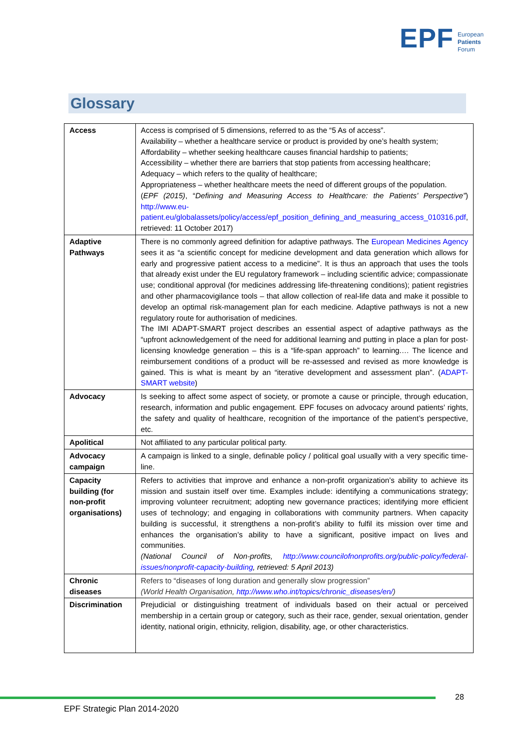EPF European
Patients
Forum
Glossary
| Access | Access is comprised of 5 dimensions, referred to as the “5 As of access”. Availability – whether a healthcare service or product is provided by one’s health system; Affordability – whether seeking healthcare causes financial hardship to patients; Accessibility – whether there are barriers that stop patients from accessing healthcare; Adequacy – which refers to the quality of healthcare; Appropriateness – whether healthcare meets the need of different groups of the population. ( EPF (2015) , “ Defining and Measuring Access to Healthcare: the Patients’ Perspective” ) http://www.eu-patient.eu/globalassets/policy/access/epf_position_defining_and_measuring_access_010316.pdf , retrieved: 11 October 2017) |
| Adaptive Pathways | There is no commonly agreed definition for adaptive pathways. The European Medicines Agency sees it as “a scientific concept for medicine development and data generation which allows for early and progressive patient access to a medicine”. It is thus an approach that uses the tools that already exist under the EU regulatory framework – including scientific advice; compassionate use; conditional approval (for medicines addressing life-threatening conditions); patient registries and other pharmacovigilance tools – that allow collection of real-life data and make it possible to develop an optimal risk-management plan for each medicine. Adaptive pathways is not a new regulatory route for authorisation of medicines. The IMI ADAPT-SMART project describes an essential aspect of adaptive pathways as the “upfront acknowledgement of the need for additional learning and putting in place a plan for post-licensing knowledge generation – this is a “life-span approach” to learning.… The licence and reimbursement conditions of a product will be re-assessed and revised as more knowledge is gained. This is what is meant by an “iterative development and assessment plan”. ( ADAPT-SMART website ) |
| Advocacy | Is seeking to affect some aspect of society, or promote a cause or principle, through education, research, information and public engagement. EPF focuses on advocacy around patients’ rights, the safety and quality of healthcare, recognition of the importance of the patient’s perspective, etc. |
| Apolitical | Not affiliated to any particular political party. |
| Advocacy campaign | A campaign is linked to a single, definable policy / political goal usually with a very specific time-line. |
| Capacity building (for non-profit organisations) | Refers to activities that improve and enhance a non-profit organization’s ability to achieve its mission and sustain itself over time. Examples include: identifying a communications strategy; improving volunteer recruitment; adopting new governance practices; identifying more efficient uses of technology; and engaging in collaborations with community partners. When capacity building is successful, it strengthens a non-profit’s ability to fulfil its mission over time and enhances the organisation’s ability to have a significant, positive impact on lives and communities. (National Council of Non-profits, http://www.councilofnonprofits.org/public-policy/federal-issues/nonprofit-capacity-building , retrieved: 5 April 2013) |
| Chronic diseases | Refers to “diseases of long duration and generally slow progression” (World Health Organisation, http://www.who.int/topics/chronic_diseases/en/ ) |
| Discrimination | Prejudicial or distinguishing treatment of individuals based on their actual or perceived membership in a certain group or category, such as their race, gender, sexual orientation, gender identity, national origin, ethnicity, religion, disability, age, or other characteristics. |
28
EPF Strategic Plan 2014-2020